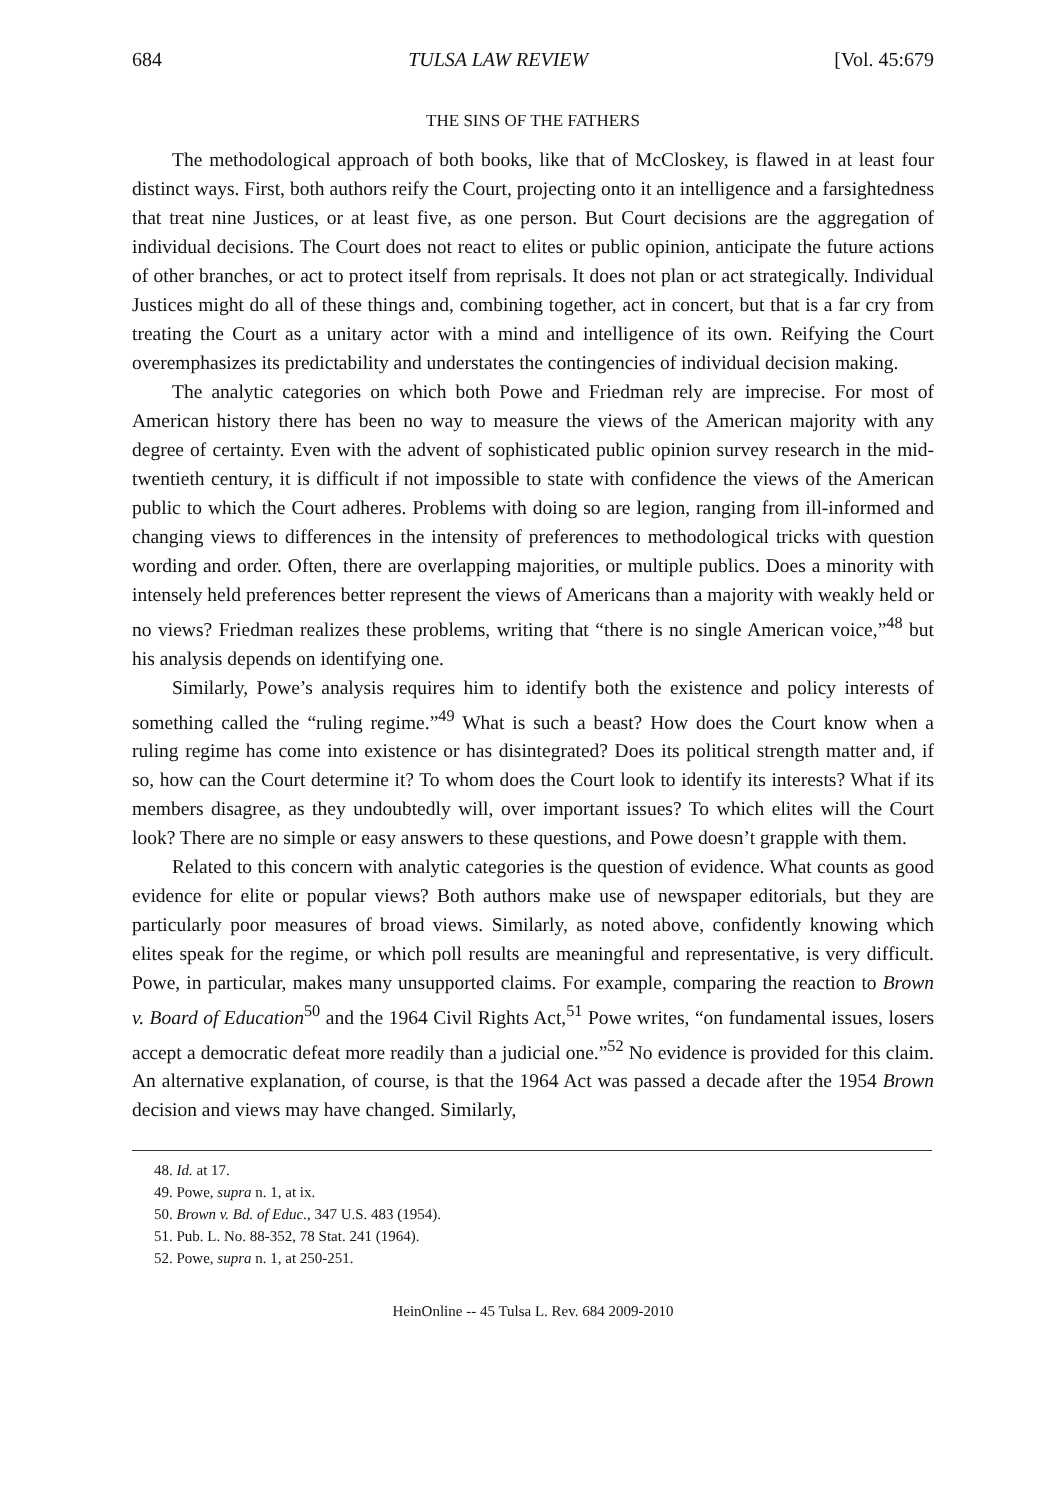684 TULSA LAW REVIEW [Vol. 45:679
THE SINS OF THE FATHERS
The methodological approach of both books, like that of McCloskey, is flawed in at least four distinct ways. First, both authors reify the Court, projecting onto it an intelligence and a farsightedness that treat nine Justices, or at least five, as one person. But Court decisions are the aggregation of individual decisions. The Court does not react to elites or public opinion, anticipate the future actions of other branches, or act to protect itself from reprisals. It does not plan or act strategically. Individual Justices might do all of these things and, combining together, act in concert, but that is a far cry from treating the Court as a unitary actor with a mind and intelligence of its own. Reifying the Court overemphasizes its predictability and understates the contingencies of individual decision making.
The analytic categories on which both Powe and Friedman rely are imprecise. For most of American history there has been no way to measure the views of the American majority with any degree of certainty. Even with the advent of sophisticated public opinion survey research in the mid-twentieth century, it is difficult if not impossible to state with confidence the views of the American public to which the Court adheres. Problems with doing so are legion, ranging from ill-informed and changing views to differences in the intensity of preferences to methodological tricks with question wording and order. Often, there are overlapping majorities, or multiple publics. Does a minority with intensely held preferences better represent the views of Americans than a majority with weakly held or no views? Friedman realizes these problems, writing that “there is no single American voice,”<sup>48</sup> but his analysis depends on identifying one.
Similarly, Powe’s analysis requires him to identify both the existence and policy interests of something called the “ruling regime.”<sup>49</sup> What is such a beast? How does the Court know when a ruling regime has come into existence or has disintegrated? Does its political strength matter and, if so, how can the Court determine it? To whom does the Court look to identify its interests? What if its members disagree, as they undoubtedly will, over important issues? To which elites will the Court look? There are no simple or easy answers to these questions, and Powe doesn’t grapple with them.
Related to this concern with analytic categories is the question of evidence. What counts as good evidence for elite or popular views? Both authors make use of newspaper editorials, but they are particularly poor measures of broad views. Similarly, as noted above, confidently knowing which elites speak for the regime, or which poll results are meaningful and representative, is very difficult. Powe, in particular, makes many unsupported claims. For example, comparing the reaction to Brown v. Board of Education<sup>50</sup> and the 1964 Civil Rights Act,<sup>51</sup> Powe writes, “on fundamental issues, losers accept a democratic defeat more readily than a judicial one.”<sup>52</sup> No evidence is provided for this claim. An alternative explanation, of course, is that the 1964 Act was passed a decade after the 1954 Brown decision and views may have changed. Similarly,
48. Id. at 17.
49. Powe, supra n. 1, at ix.
50. Brown v. Bd. of Educ., 347 U.S. 483 (1954).
51. Pub. L. No. 88-352, 78 Stat. 241 (1964).
52. Powe, supra n. 1, at 250-251.
HeinOnline -- 45 Tulsa L. Rev. 684 2009-2010